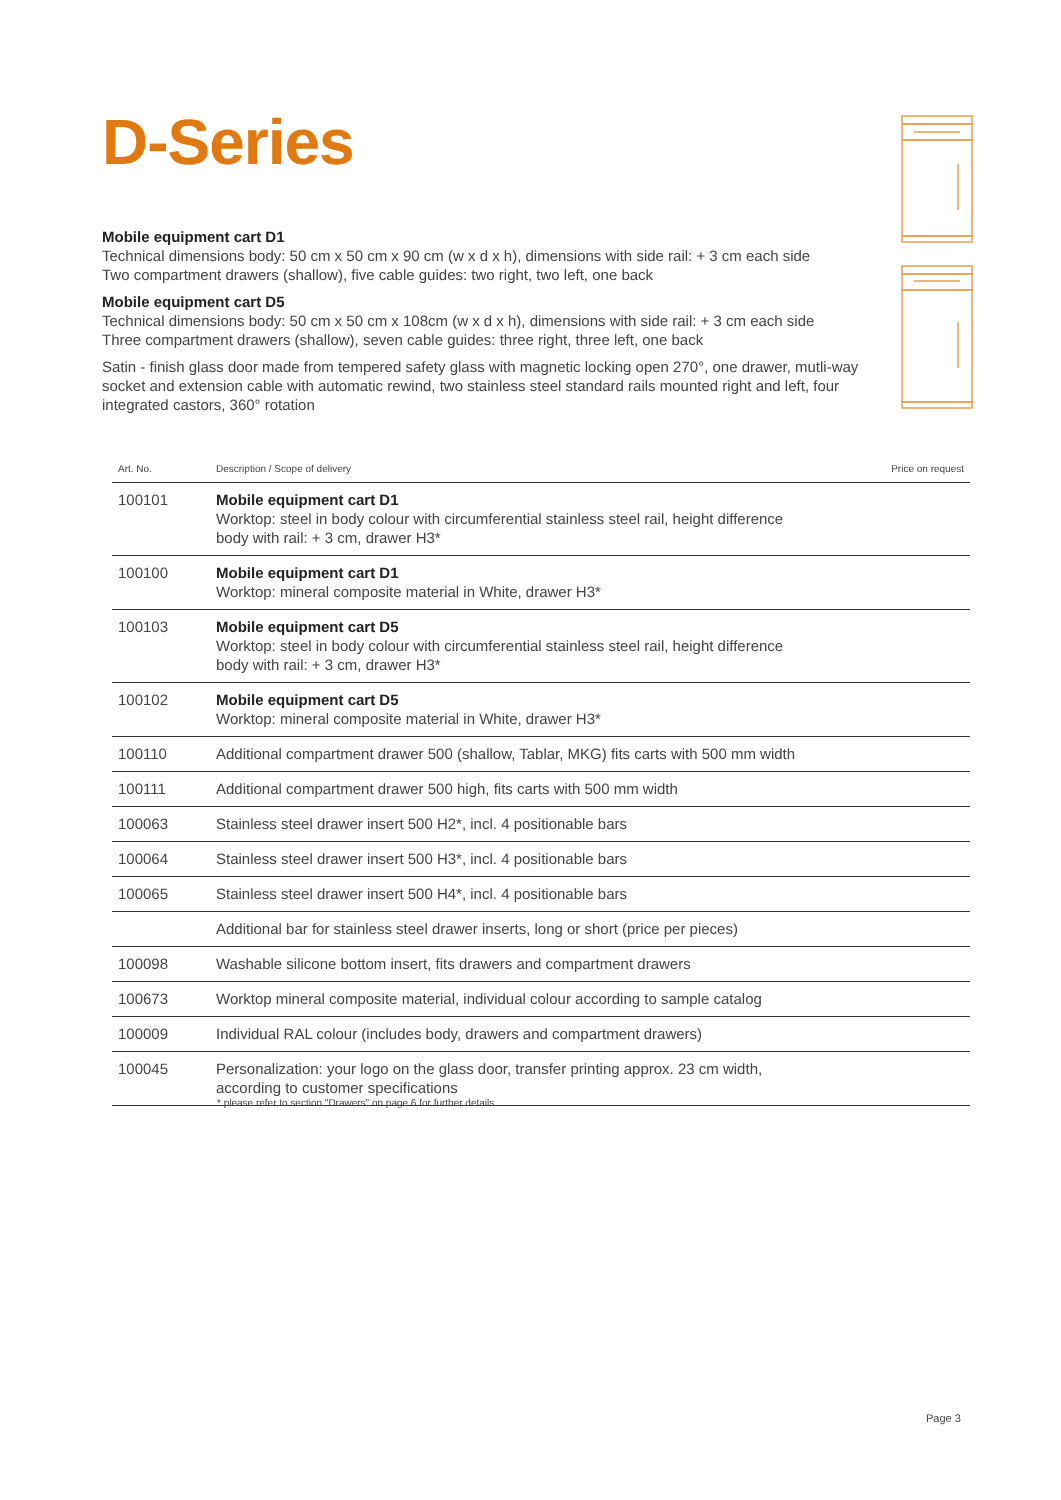D-Series
Mobile equipment cart D1
Technical dimensions body: 50 cm x 50 cm x 90 cm (w x d x h), dimensions with side rail: + 3 cm each side
Two compartment drawers (shallow), five cable guides: two right, two left, one back
Mobile equipment cart D5
Technical dimensions body: 50 cm x 50 cm x 108cm (w x d x h), dimensions with side rail: + 3 cm each side
Three compartment drawers (shallow), seven cable guides: three right, three left, one back
Satin - finish glass door made from tempered safety glass with magnetic locking open 270°, one drawer, mutli-way socket and extension cable with automatic rewind, two stainless steel standard rails mounted right and left, four integrated castors, 360° rotation
| Art. No. | Description / Scope of delivery | Price on request |
| --- | --- | --- |
| 100101 | Mobile equipment cart D1 Worktop: steel in body colour with circumferential stainless steel rail, height difference body with rail: + 3 cm, drawer H3* | |
| 100100 | Mobile equipment cart D1 Worktop: mineral composite material in White, drawer H3* | |
| 100103 | Mobile equipment cart D5 Worktop: steel in body colour with circumferential stainless steel rail, height difference body with rail: + 3 cm, drawer H3* | |
| 100102 | Mobile equipment cart D5 Worktop: mineral composite material in White, drawer H3* | |
| 100110 | Additional compartment drawer 500 (shallow, Tablar, MKG) fits carts with 500 mm width | |
| 100111 | Additional compartment drawer 500 high, fits carts with 500 mm width | |
| 100063 | Stainless steel drawer insert 500 H2*, incl. 4 positionable bars | |
| 100064 | Stainless steel drawer insert 500 H3*, incl. 4 positionable bars | |
| 100065 | Stainless steel drawer insert 500 H4*, incl. 4 positionable bars | |
| | Additional bar for stainless steel drawer inserts, long or short (price per pieces) | |
| 100098 | Washable silicone bottom insert, fits drawers and compartment drawers | |
| 100673 | Worktop mineral composite material, individual colour according to sample catalog | |
| 100009 | Individual RAL colour (includes body, drawers and compartment drawers) | |
| 100045 | Personalization: your logo on the glass door, transfer printing approx. 23 cm width, according to customer specifications | |
* please refer to section "Drawers" on page 6 for further details
Page 3